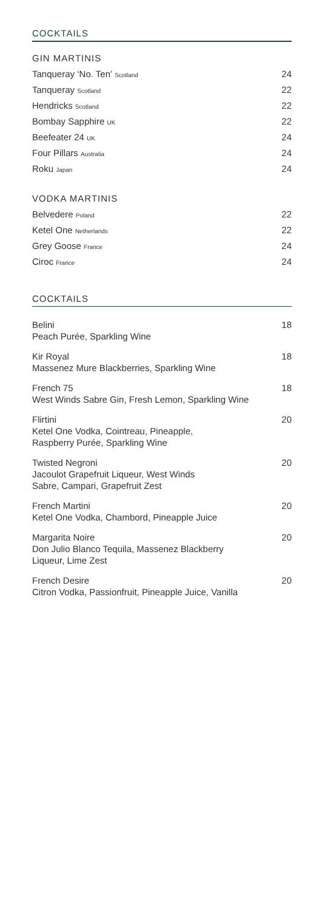COCKTAILS
GIN MARTINIS
Tanqueray ‘No. Ten’ Scotland 24
Tanqueray Scotland 22
Hendricks Scotland 22
Bombay Sapphire UK 22
Beefeater 24 UK 24
Four Pillars Australia 24
Roku Japan 24
VODKA MARTINIS
Belvedere Poland 22
Ketel One Netherlands 22
Grey Goose France 24
Ciroc France 24
COCKTAILS
Belini
Peach Purée, Sparkling Wine 18
Kir Royal
Massenez Mure Blackberries, Sparkling Wine 18
French 75
West Winds Sabre Gin, Fresh Lemon, Sparkling Wine 18
Flirtini
Ketel One Vodka, Cointreau, Pineapple,
Raspberry Purée, Sparkling Wine 20
Twisted Negroni
Jacoulot Grapefruit Liqueur, West Winds
Sabre, Campari, Grapefruit Zest 20
French Martini
Ketel One Vodka, Chambord, Pineapple Juice 20
Margarita Noire
Don Julio Blanco Tequila, Massenez Blackberry
Liqueur, Lime Zest 20
French Desire
Citron Vodka, Passionfruit, Pineapple Juice, Vanilla 20